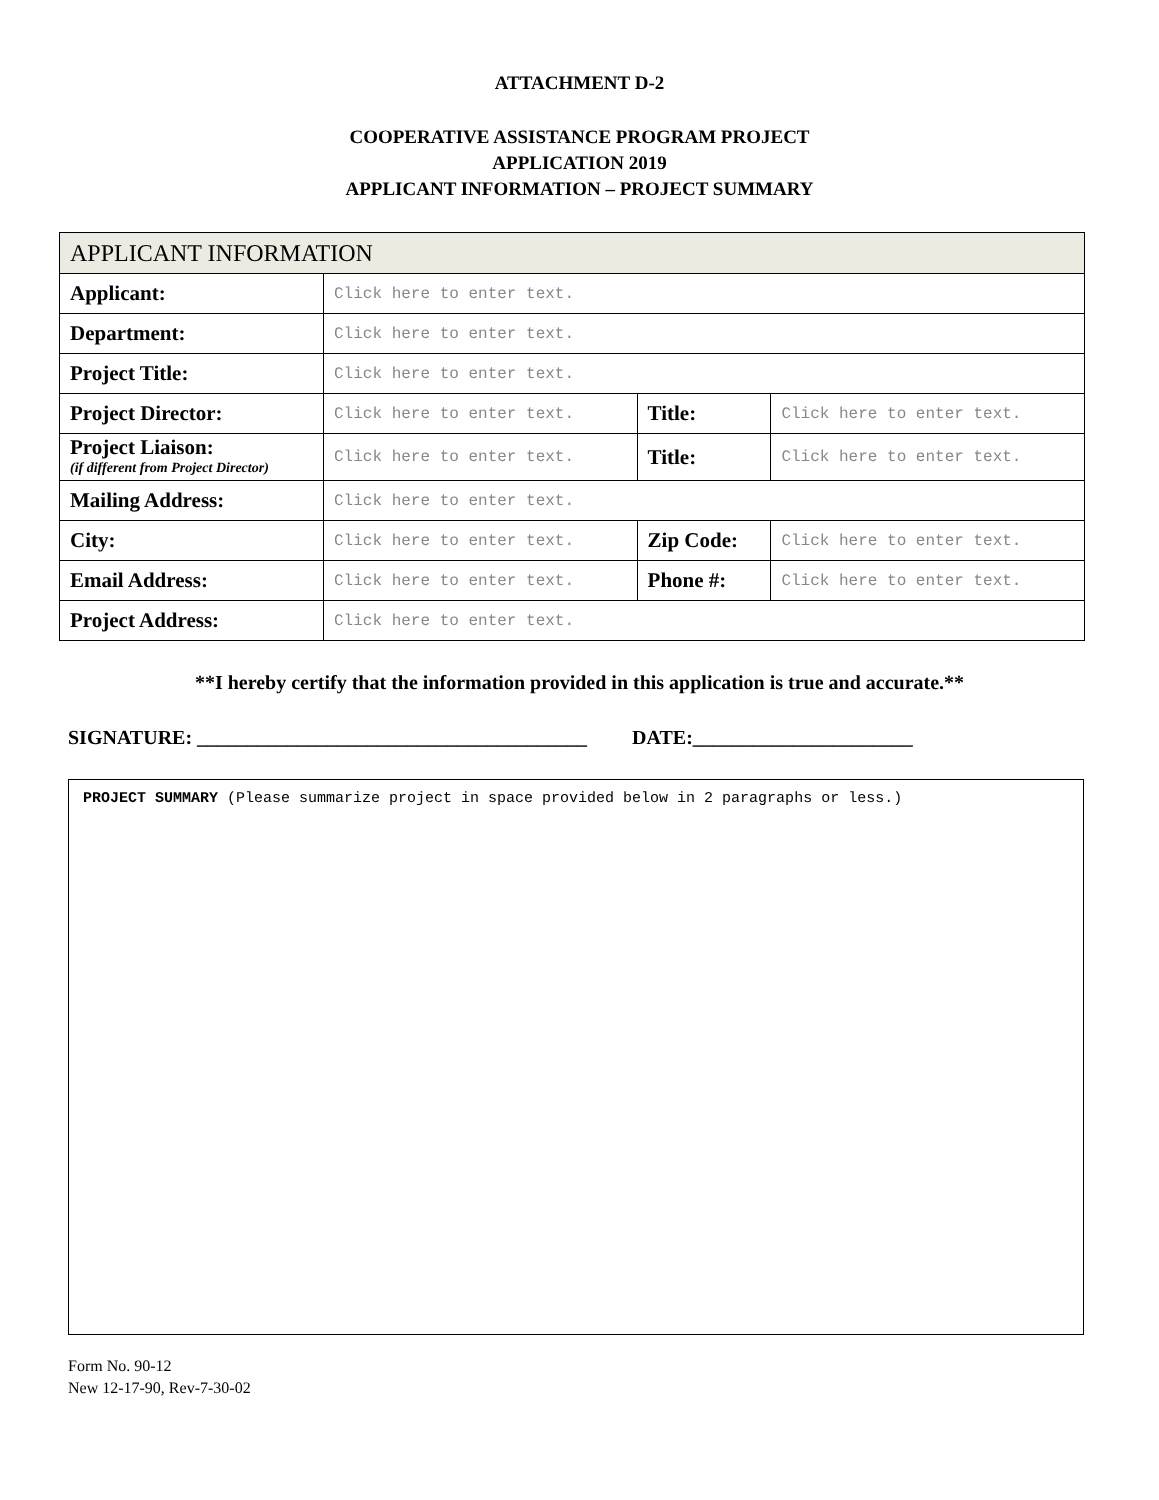ATTACHMENT D-2
COOPERATIVE ASSISTANCE PROGRAM PROJECT
APPLICATION 2019
APPLICANT INFORMATION – PROJECT SUMMARY
| APPLICANT INFORMATION | | | | | |
| Applicant: | Click here to enter text. | | | | |
| Department: | Click here to enter text. | | | | |
| Project Title: | Click here to enter text. | | | | |
| Project Director: | | Click here to enter text. | | Title: | Click here to enter text. |
| Project Liaison: (if different from Project Director) | | | Click here to enter text. | Title: | Click here to enter text. |
| Mailing Address: | | Click here to enter text. | | | |
| City: | | Click here to enter text. | | Zip Code: | Click here to enter text. |
| Email Address: | | Click here to enter text. | | Phone #: | Click here to enter text. |
| Project Address: | | Click here to enter text. | | | |
**I hereby certify that the information provided in this application is true and accurate.**
SIGNATURE: _______________________________________ DATE:______________________
PROJECT SUMMARY (Please summarize project in space provided below in 2 paragraphs or less.)
Form No. 90-12
New 12-17-90, Rev-7-30-02